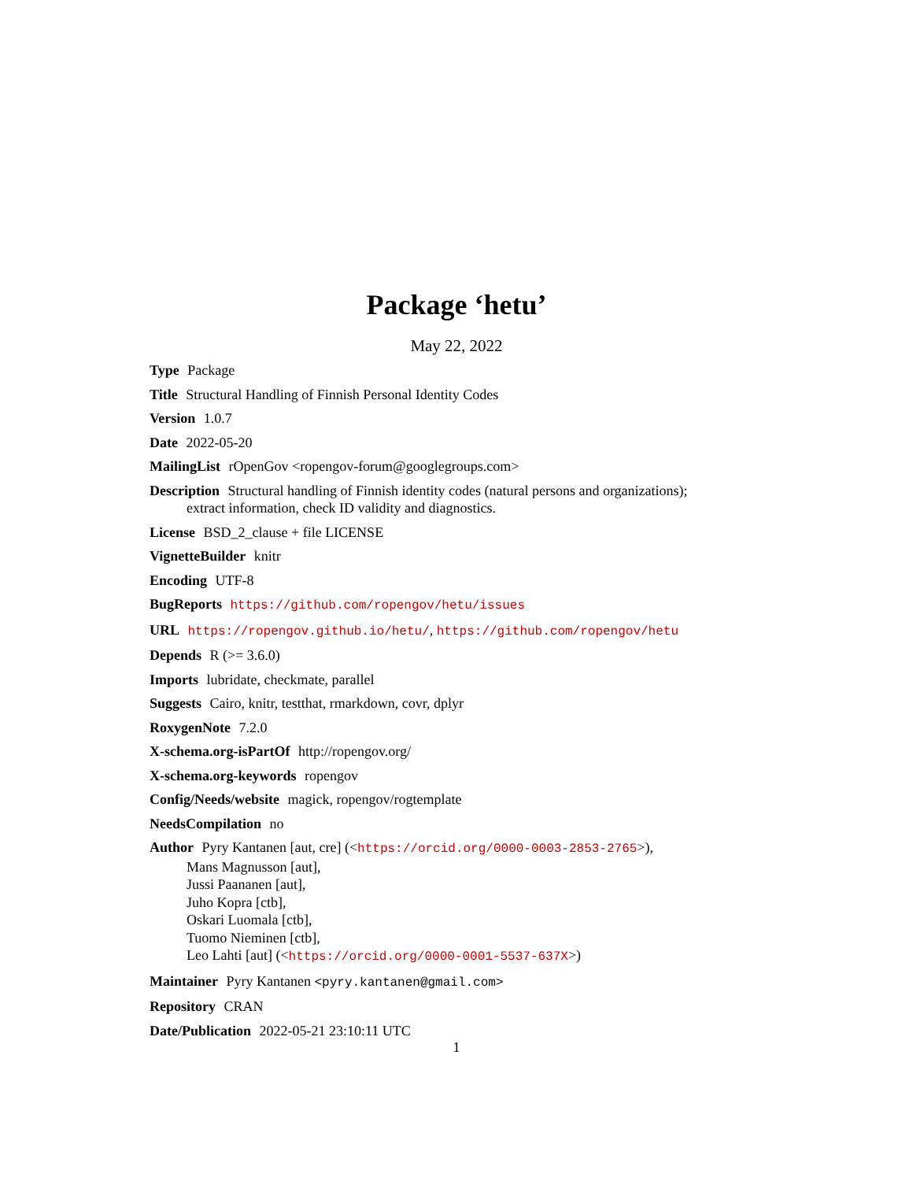Package ‘hetu’
May 22, 2022
Type Package
Title Structural Handling of Finnish Personal Identity Codes
Version 1.0.7
Date 2022-05-20
MailingList rOpenGov <ropengov-forum@googlegroups.com>
Description Structural handling of Finnish identity codes (natural persons and organizations); extract information, check ID validity and diagnostics.
License BSD_2_clause + file LICENSE
VignetteBuilder knitr
Encoding UTF-8
BugReports https://github.com/ropengov/hetu/issues
URL https://ropengov.github.io/hetu/, https://github.com/ropengov/hetu
Depends R (>= 3.6.0)
Imports lubridate, checkmate, parallel
Suggests Cairo, knitr, testthat, rmarkdown, covr, dplyr
RoxygenNote 7.2.0
X-schema.org-isPartOf http://ropengov.org/
X-schema.org-keywords ropengov
Config/Needs/website magick, ropengov/rogtemplate
NeedsCompilation no
Author Pyry Kantanen [aut, cre] (<https://orcid.org/0000-0003-2853-2765>),
Mans Magnusson [aut],
Jussi Paananen [aut],
Juho Kopra [ctb],
Oskari Luomala [ctb],
Tuomo Nieminen [ctb],
Leo Lahti [aut] (<https://orcid.org/0000-0001-5537-637X>)
Maintainer Pyry Kantanen <pyry.kantanen@gmail.com>
Repository CRAN
Date/Publication 2022-05-21 23:10:11 UTC
1